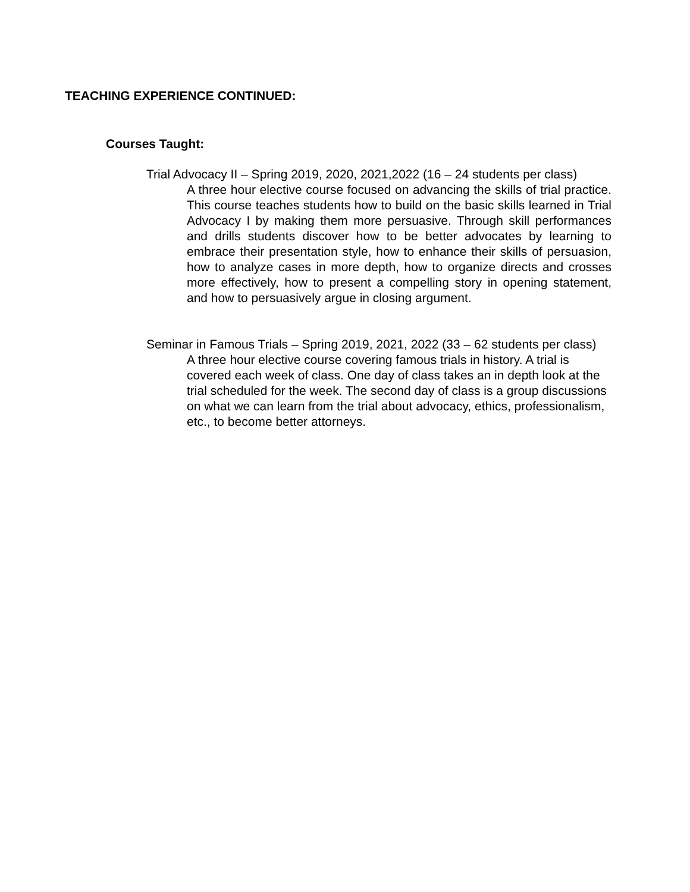TEACHING EXPERIENCE CONTINUED:
Courses Taught:
Trial Advocacy II – Spring 2019, 2020, 2021,2022 (16 – 24 students per class)
A three hour elective course focused on advancing the skills of trial practice. This course teaches students how to build on the basic skills learned in Trial Advocacy I by making them more persuasive. Through skill performances and drills students discover how to be better advocates by learning to embrace their presentation style, how to enhance their skills of persuasion, how to analyze cases in more depth, how to organize directs and crosses more effectively, how to present a compelling story in opening statement, and how to persuasively argue in closing argument.
Seminar in Famous Trials – Spring 2019, 2021, 2022 (33 – 62 students per class)
A three hour elective course covering famous trials in history. A trial is covered each week of class. One day of class takes an in depth look at the trial scheduled for the week. The second day of class is a group discussions on what we can learn from the trial about advocacy, ethics, professionalism, etc., to become better attorneys.